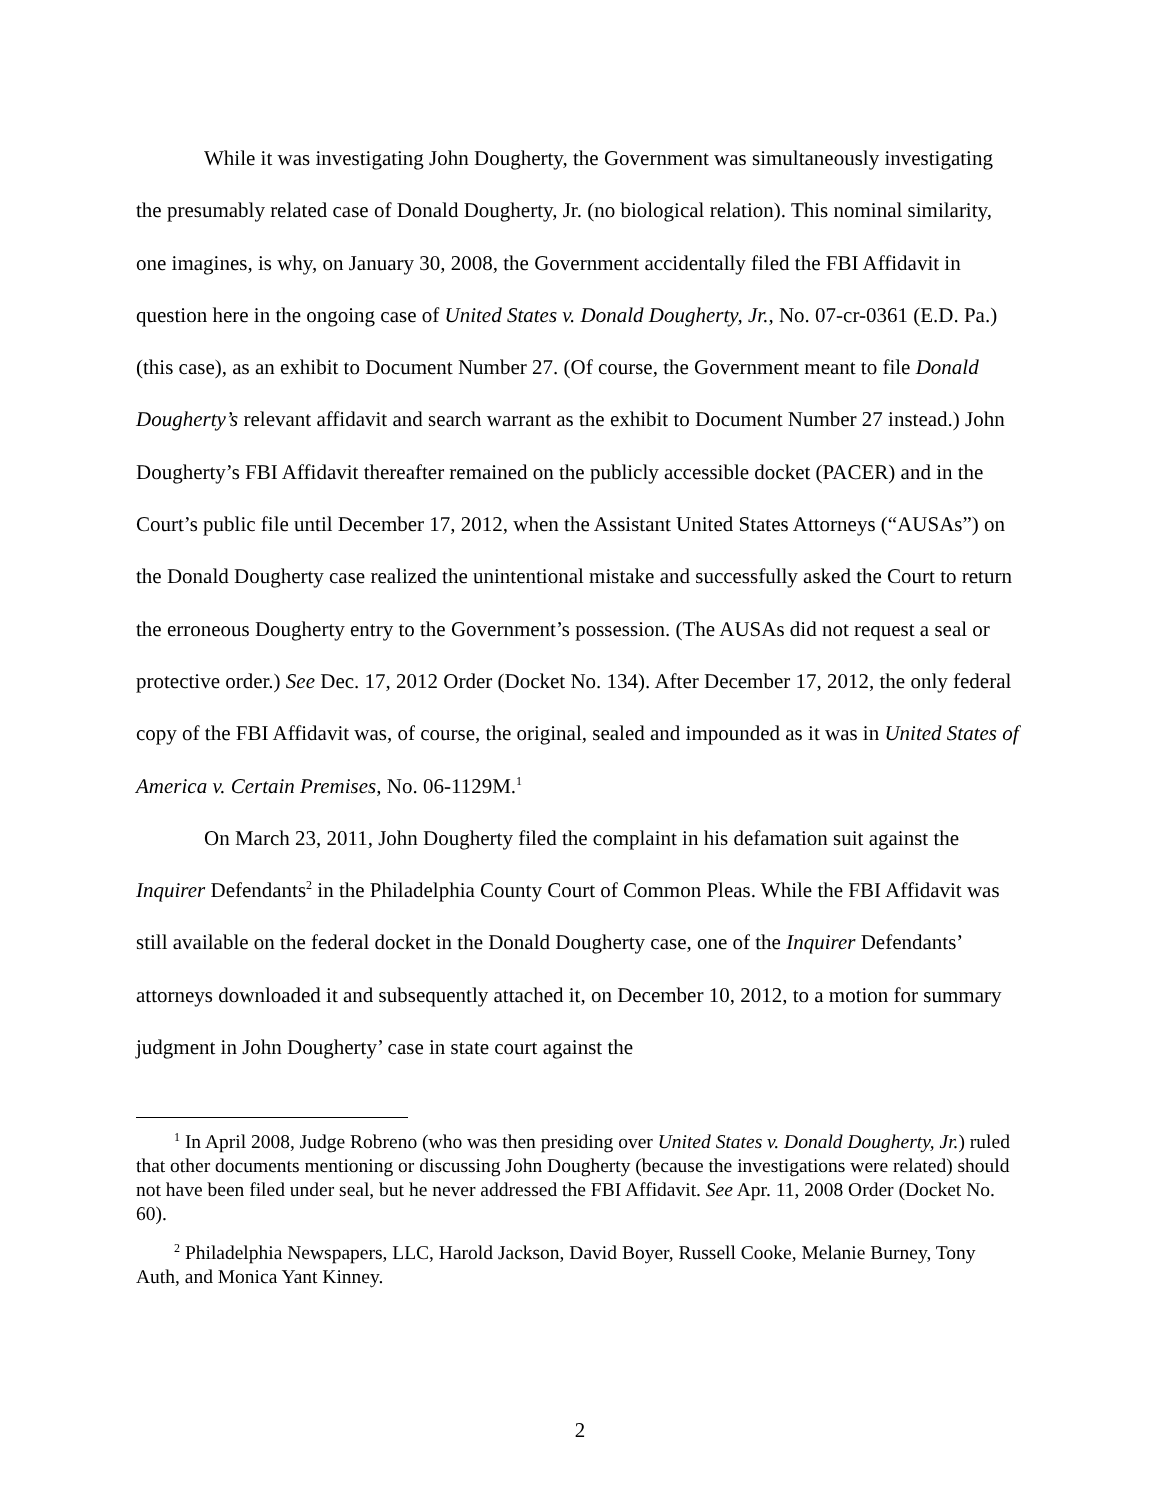While it was investigating John Dougherty, the Government was simultaneously investigating the presumably related case of Donald Dougherty, Jr. (no biological relation). This nominal similarity, one imagines, is why, on January 30, 2008, the Government accidentally filed the FBI Affidavit in question here in the ongoing case of United States v. Donald Dougherty, Jr., No. 07-cr-0361 (E.D. Pa.) (this case), as an exhibit to Document Number 27. (Of course, the Government meant to file Donald Dougherty’s relevant affidavit and search warrant as the exhibit to Document Number 27 instead.) John Dougherty’s FBI Affidavit thereafter remained on the publicly accessible docket (PACER) and in the Court’s public file until December 17, 2012, when the Assistant United States Attorneys (“AUSAs”) on the Donald Dougherty case realized the unintentional mistake and successfully asked the Court to return the erroneous Dougherty entry to the Government’s possession. (The AUSAs did not request a seal or protective order.) See Dec. 17, 2012 Order (Docket No. 134). After December 17, 2012, the only federal copy of the FBI Affidavit was, of course, the original, sealed and impounded as it was in United States of America v. Certain Premises, No. 06-1129M.<sup>1</sup>
On March 23, 2011, John Dougherty filed the complaint in his defamation suit against the Inquirer Defendants<sup>2</sup> in the Philadelphia County Court of Common Pleas. While the FBI Affidavit was still available on the federal docket in the Donald Dougherty case, one of the Inquirer Defendants’ attorneys downloaded it and subsequently attached it, on December 10, 2012, to a motion for summary judgment in John Dougherty’ case in state court against the
<sup>1</sup> In April 2008, Judge Robreno (who was then presiding over United States v. Donald Dougherty, Jr.) ruled that other documents mentioning or discussing John Dougherty (because the investigations were related) should not have been filed under seal, but he never addressed the FBI Affidavit. See Apr. 11, 2008 Order (Docket No. 60).
<sup>2</sup> Philadelphia Newspapers, LLC, Harold Jackson, David Boyer, Russell Cooke, Melanie Burney, Tony Auth, and Monica Yant Kinney.
2